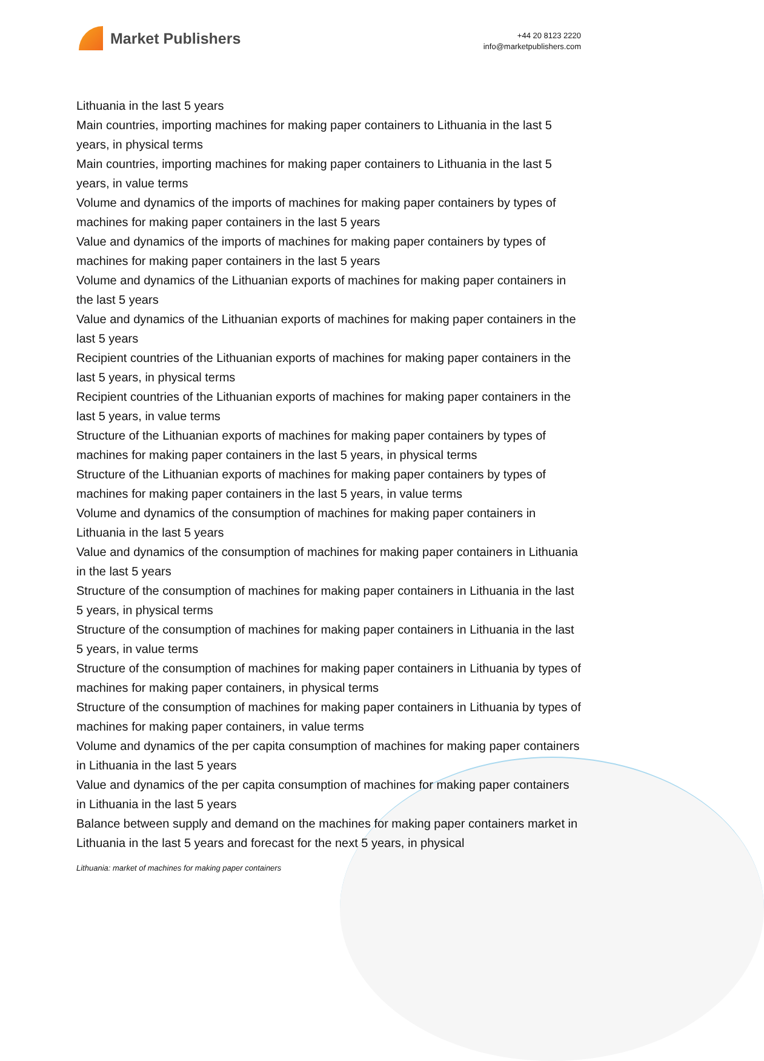Market Publishers
+44 20 8123 2220
info@marketpublishers.com
Lithuania in the last 5 years
Main countries, importing machines for making paper containers to Lithuania in the last 5 years, in physical terms
Main countries, importing machines for making paper containers to Lithuania in the last 5 years, in value terms
Volume and dynamics of the imports of machines for making paper containers by types of machines for making paper containers in the last 5 years
Value and dynamics of the imports of machines for making paper containers by types of machines for making paper containers in the last 5 years
Volume and dynamics of the Lithuanian exports of machines for making paper containers in the last 5 years
Value and dynamics of the Lithuanian exports of machines for making paper containers in the last 5 years
Recipient countries of the Lithuanian exports of machines for making paper containers in the last 5 years, in physical terms
Recipient countries of the Lithuanian exports of machines for making paper containers in the last 5 years, in value terms
Structure of the Lithuanian exports of machines for making paper containers by types of machines for making paper containers in the last 5 years, in physical terms
Structure of the Lithuanian exports of machines for making paper containers by types of machines for making paper containers in the last 5 years, in value terms
Volume and dynamics of the consumption of machines for making paper containers in Lithuania in the last 5 years
Value and dynamics of the consumption of machines for making paper containers in Lithuania in the last 5 years
Structure of the consumption of machines for making paper containers in Lithuania in the last 5 years, in physical terms
Structure of the consumption of machines for making paper containers in Lithuania in the last 5 years, in value terms
Structure of the consumption of machines for making paper containers in Lithuania by types of machines for making paper containers, in physical terms
Structure of the consumption of machines for making paper containers in Lithuania by types of machines for making paper containers, in value terms
Volume and dynamics of the per capita consumption of machines for making paper containers in Lithuania in the last 5 years
Value and dynamics of the per capita consumption of machines for making paper containers in Lithuania in the last 5 years
Balance between supply and demand on the machines for making paper containers market in Lithuania in the last 5 years and forecast for the next 5 years, in physical
Lithuania: market of machines for making paper containers